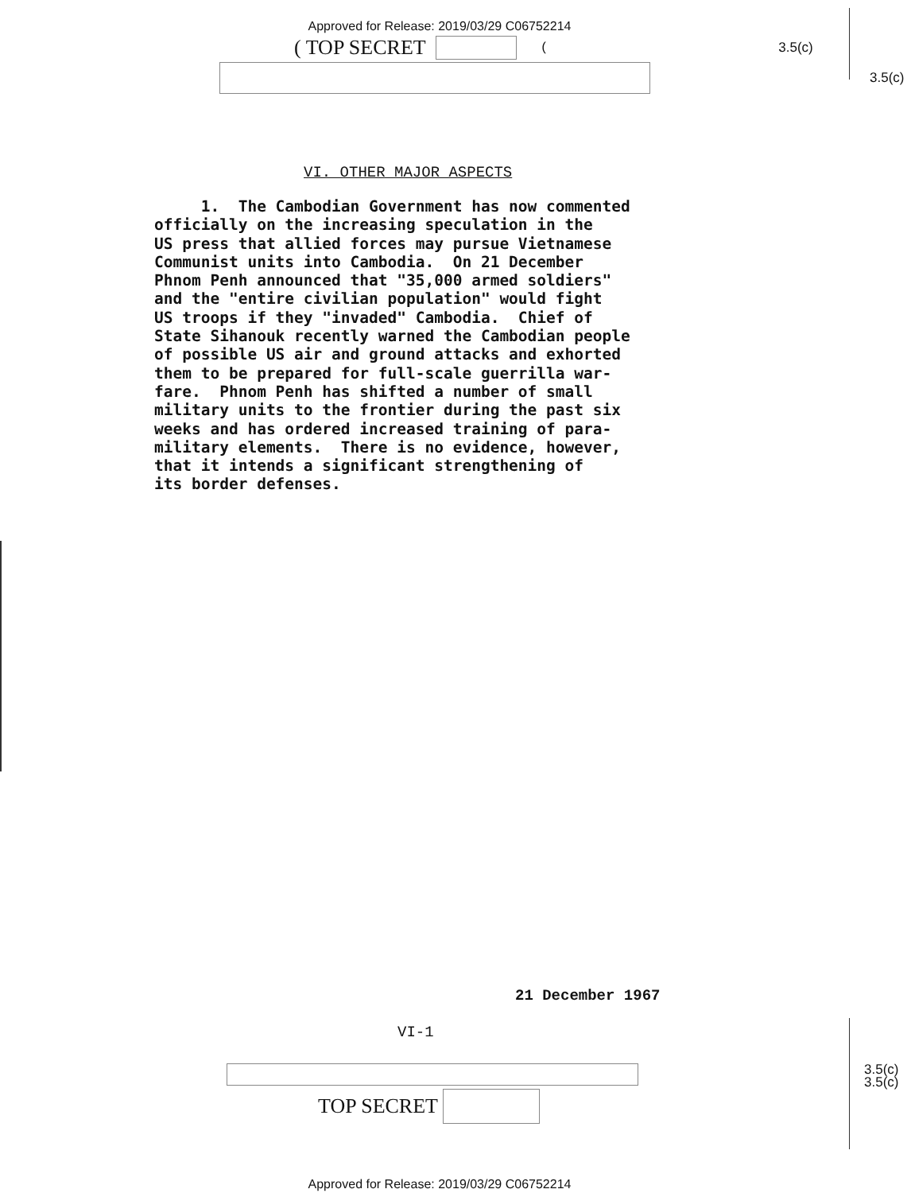Approved for Release: 2019/03/29 C06752214
( TOP SECRET ( 3.5(c)
3.5(c)
VI. OTHER MAJOR ASPECTS
     1.  The Cambodian Government has now commented
officially on the increasing speculation in the
US press that allied forces may pursue Vietnamese
Communist units into Cambodia.  On 21 December
Phnom Penh announced that "35,000 armed soldiers"
and the "entire civilian population" would fight
US troops if they "invaded" Cambodia.  Chief of
State Sihanouk recently warned the Cambodian people
of possible US air and ground attacks and exhorted
them to be prepared for full-scale guerrilla war-
fare.  Phnom Penh has shifted a number of small
military units to the frontier during the past six
weeks and has ordered increased training of para-
military elements.  There is no evidence, however,
that it intends a significant strengthening of
its border defenses.
21 December 1967
VI-1
3.5(c)
3.5(c)
TOP SECRET
Approved for Release: 2019/03/29 C06752214